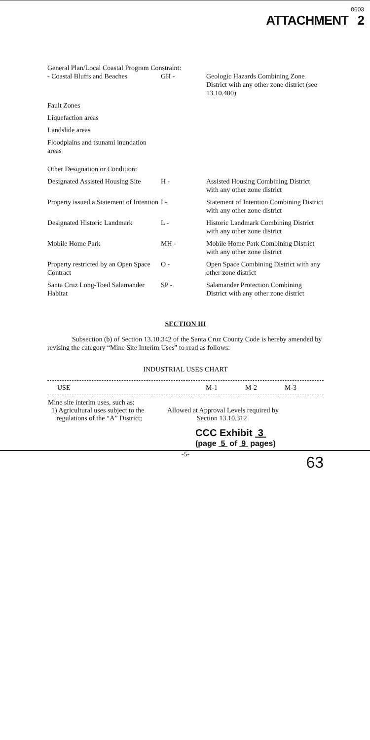0603
ATTACHMENT 2
General Plan/Local Coastal Program Constraint:
| - Coastal Bluffs and Beaches | GH - | Geologic Hazards Combining Zone District with any other zone district (see 13.10.400) |
| Fault Zones | | |
| Liquefaction areas | | |
| Landslide areas | | |
| Floodplains and tsunami inundation areas | | |
| Other Designation or Condition: | | |
| Designated Assisted Housing Site | H - | Assisted Housing Combining District with any other zone district |
| Property issued a Statement of Intention | I - | Statement of Intention Combining District with any other zone district |
| Designated Historic Landmark | L - | Historic Landmark Combining District with any other zone district |
| Mobile Home Park | MH - | Mobile Home Park Combining District with any other zone district |
| Property restricted by an Open Space Contract | O - | Open Space Combining District with any other zone district |
| Santa Cruz Long-Toed Salamander Habitat | SP - | Salamander Protection Combining District with any other zone district |
SECTION III
Subsection (b) of Section 13.10.342 of the Santa Cruz County Code is hereby amended by revising the category “Mine Site Interim Uses” to read as follows:
INDUSTRIAL USES CHART
| USE | M-1 | M-2 | M-3 |
| Mine site interim uses, such as: 1) Agricultural uses subject to the regulations of the “A” District; | Allowed at Approval Levels required by Section 13.10.312 |
CCC Exhibit 3
(page 5 of 9 pages)
-5-
63